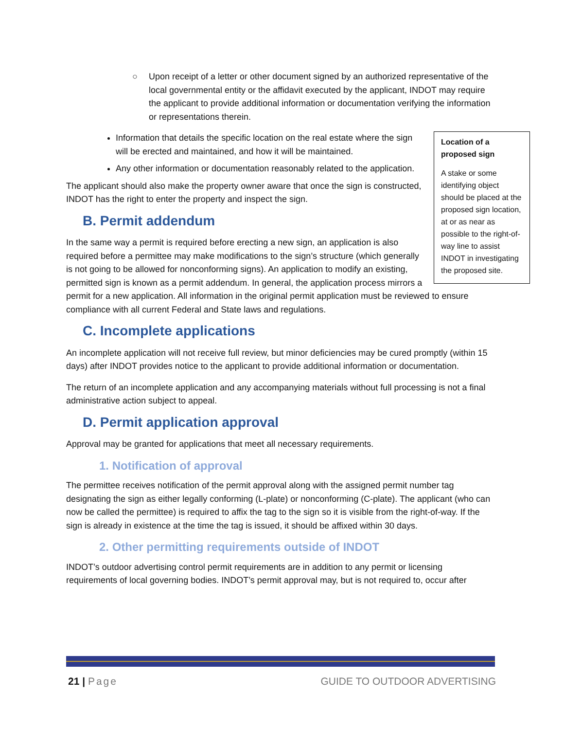○ Upon receipt of a letter or other document signed by an authorized representative of the local governmental entity or the affidavit executed by the applicant, INDOT may require the applicant to provide additional information or documentation verifying the information or representations therein.
Location of a proposed sign
A stake or some identifying object should be placed at the proposed sign location, at or as near as possible to the right-of-way line to assist INDOT in investigating the proposed site.
Information that details the specific location on the real estate where the sign will be erected and maintained, and how it will be maintained.
Any other information or documentation reasonably related to the application.
The applicant should also make the property owner aware that once the sign is constructed, INDOT has the right to enter the property and inspect the sign.
B. Permit addendum
In the same way a permit is required before erecting a new sign, an application is also required before a permittee may make modifications to the sign’s structure (which generally is not going to be allowed for nonconforming signs). An application to modify an existing, permitted sign is known as a permit addendum. In general, the application process mirrors a permit for a new application. All information in the original permit application must be reviewed to ensure compliance with all current Federal and State laws and regulations.
C. Incomplete applications
An incomplete application will not receive full review, but minor deficiencies may be cured promptly (within 15 days) after INDOT provides notice to the applicant to provide additional information or documentation.
The return of an incomplete application and any accompanying materials without full processing is not a final administrative action subject to appeal.
D. Permit application approval
Approval may be granted for applications that meet all necessary requirements.
1. Notification of approval
The permittee receives notification of the permit approval along with the assigned permit number tag designating the sign as either legally conforming (L-plate) or nonconforming (C-plate). The applicant (who can now be called the permittee) is required to affix the tag to the sign so it is visible from the right-of-way. If the sign is already in existence at the time the tag is issued, it should be affixed within 30 days.
2. Other permitting requirements outside of INDOT
INDOT’s outdoor advertising control permit requirements are in addition to any permit or licensing requirements of local governing bodies. INDOT’s permit approval may, but is not required to, occur after
21 | Page GUIDE TO OUTDOOR ADVERTISING